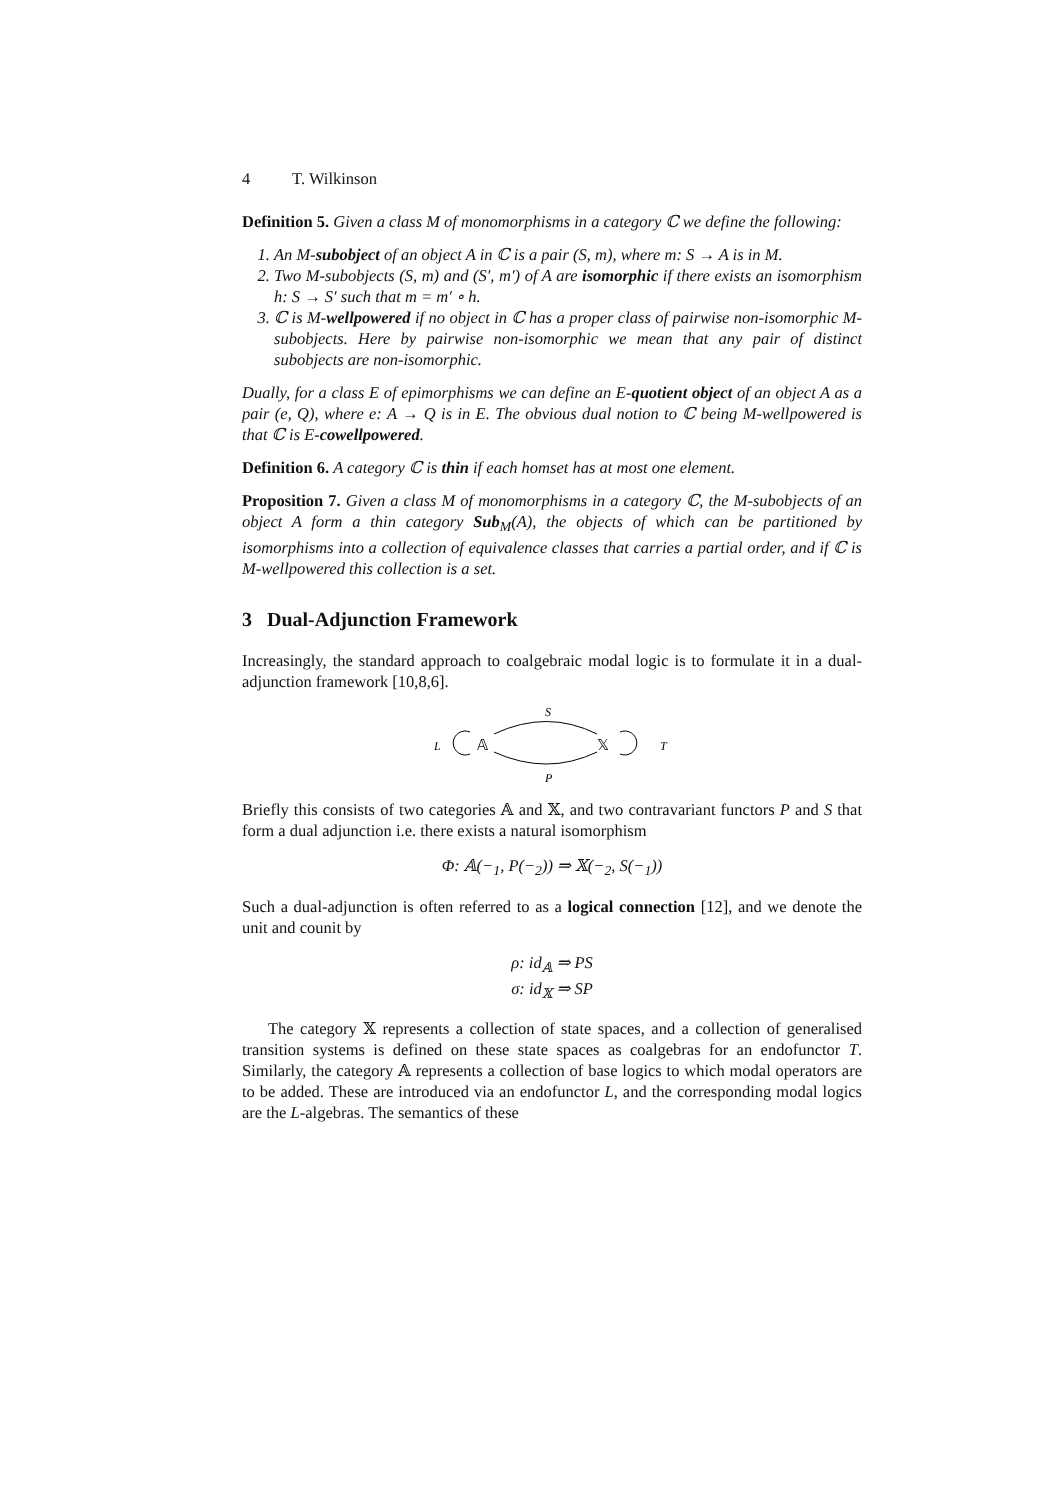4 T. Wilkinson
Definition 5. Given a class M of monomorphisms in a category ℂ we define the following:
1. An M-subobject of an object A in ℂ is a pair (S, m), where m: S → A is in M.
2. Two M-subobjects (S, m) and (S′, m′) of A are isomorphic if there exists an isomorphism h: S → S′ such that m = m′ ∘ h.
3. ℂ is M-wellpowered if no object in ℂ has a proper class of pairwise non-isomorphic M-subobjects. Here by pairwise non-isomorphic we mean that any pair of distinct subobjects are non-isomorphic.
Dually, for a class E of epimorphisms we can define an E-quotient object of an object A as a pair (e, Q), where e: A → Q is in E. The obvious dual notion to ℂ being M-wellpowered is that ℂ is E-cowellpowered.
Definition 6. A category ℂ is thin if each homset has at most one element.
Proposition 7. Given a class M of monomorphisms in a category ℂ, the M-subobjects of an object A form a thin category Sub<sub>M</sub>(A), the objects of which can be partitioned by isomorphisms into a collection of equivalence classes that carries a partial order, and if ℂ is M-wellpowered this collection is a set.
3 Dual-Adjunction Framework
Increasingly, the standard approach to coalgebraic modal logic is to formulate it in a dual-adjunction framework [10,8,6].
S
P
L
T
𝔸
𝕏
Briefly this consists of two categories 𝔸 and 𝕏, and two contravariant functors P and S that form a dual adjunction i.e. there exists a natural isomorphism
Φ: 𝔸(−<sub>1</sub>, P(−<sub>2</sub>)) ⇒ 𝕏(−<sub>2</sub>, S(−<sub>1</sub>))
Such a dual-adjunction is often referred to as a logical connection [12], and we denote the unit and counit by
ρ: id<sub>𝔸</sub> ⇒ PS
σ: id<sub>𝕏</sub> ⇒ SP
The category 𝕏 represents a collection of state spaces, and a collection of generalised transition systems is defined on these state spaces as coalgebras for an endofunctor T. Similarly, the category 𝔸 represents a collection of base logics to which modal operators are to be added. These are introduced via an endofunctor L, and the corresponding modal logics are the L-algebras. The semantics of these